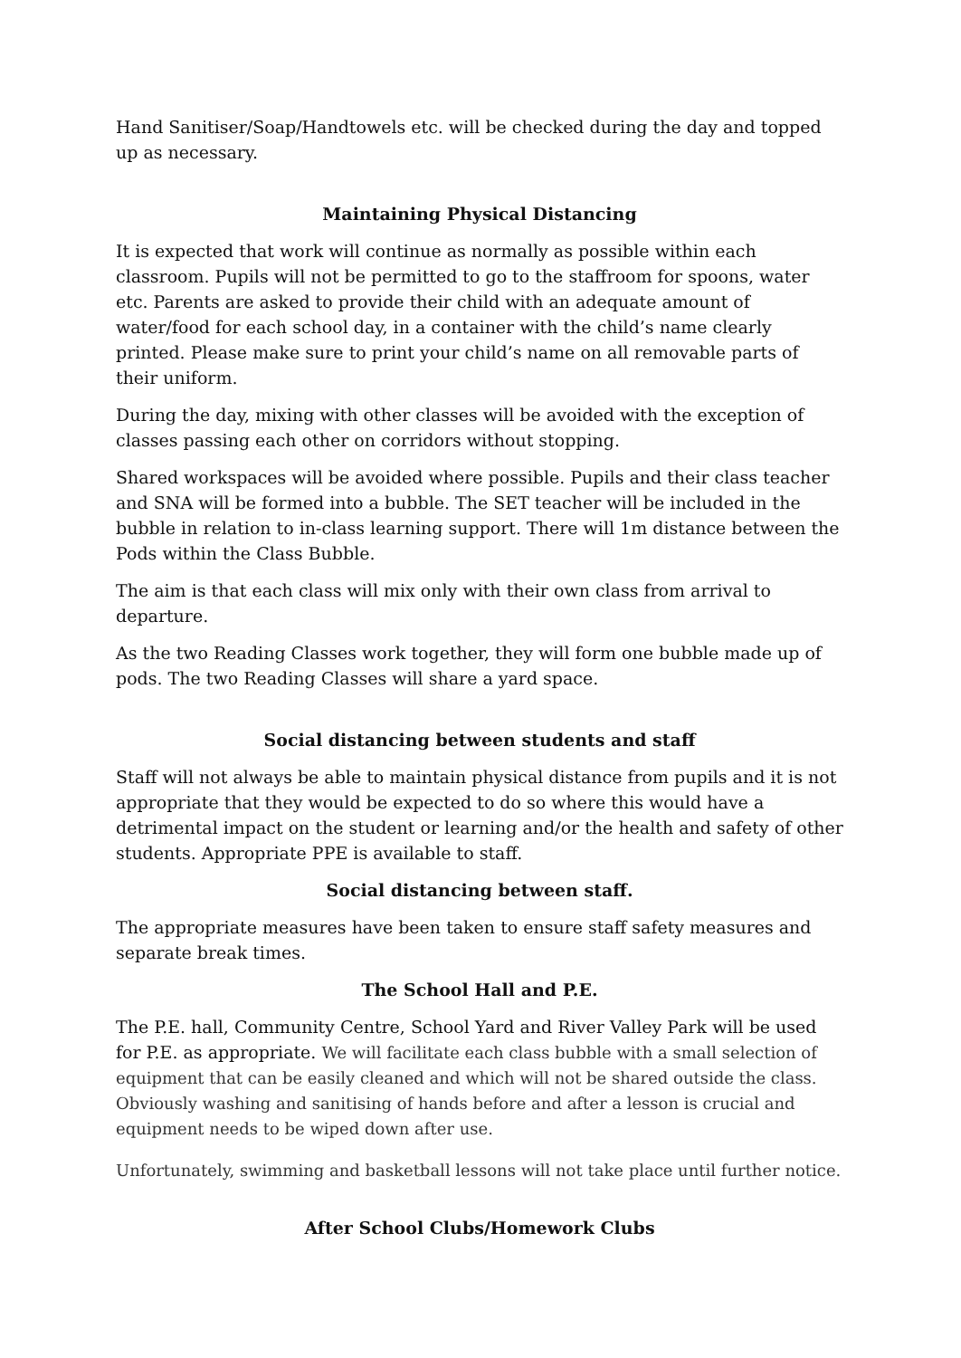Hand Sanitiser/Soap/Handtowels etc. will be checked during the day and topped up as necessary.
Maintaining Physical Distancing
It is expected that work will continue as normally as possible within each classroom. Pupils will not be permitted to go to the staffroom for spoons, water etc. Parents are asked to provide their child with an adequate amount of water/food for each school day, in a container with the child’s name clearly printed. Please make sure to print your child’s name on all removable parts of their uniform.
During the day, mixing with other classes will be avoided with the exception of classes passing each other on corridors without stopping.
Shared workspaces will be avoided where possible. Pupils and their class teacher and SNA will be formed into a bubble. The SET teacher will be included in the bubble in relation to in-class learning support. There will 1m distance between the Pods within the Class Bubble.
The aim is that each class will mix only with their own class from arrival to departure.
As the two Reading Classes work together, they will form one bubble made up of pods. The two Reading Classes will share a yard space.
Social distancing between students and staff
Staff will not always be able to maintain physical distance from pupils and it is not appropriate that they would be expected to do so where this would have a detrimental impact on the student or learning and/or the health and safety of other students. Appropriate PPE is available to staff.
Social distancing between staff.
The appropriate measures have been taken to ensure staff safety measures and separate break times.
The School Hall and P.E.
The P.E. hall, Community Centre, School Yard and River Valley Park will be used for P.E. as appropriate. We will facilitate each class bubble with a small selection of equipment that can be easily cleaned and which will not be shared outside the class. Obviously washing and sanitising of hands before and after a lesson is crucial and equipment needs to be wiped down after use.
Unfortunately, swimming and basketball lessons will not take place until further notice.
After School Clubs/Homework Clubs